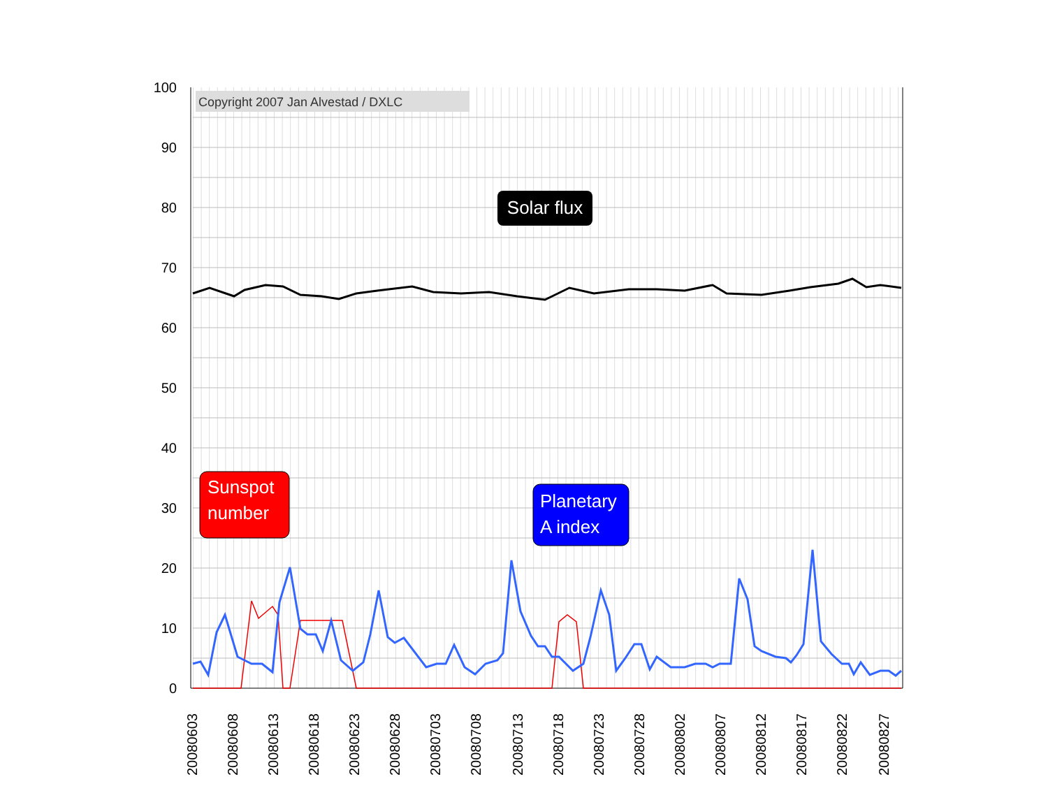Copyright 2007 Jan Alvestad / DXLC
100
90
80
70
60
50
40
30
20
10
0
Solar flux
Sunspot
number
Planetary
A index
20080603
20080608
20080613
20080618
20080623
20080628
20080703
20080708
20080713
20080718
20080723
20080728
20080802
20080807
20080812
20080817
20080822
20080827